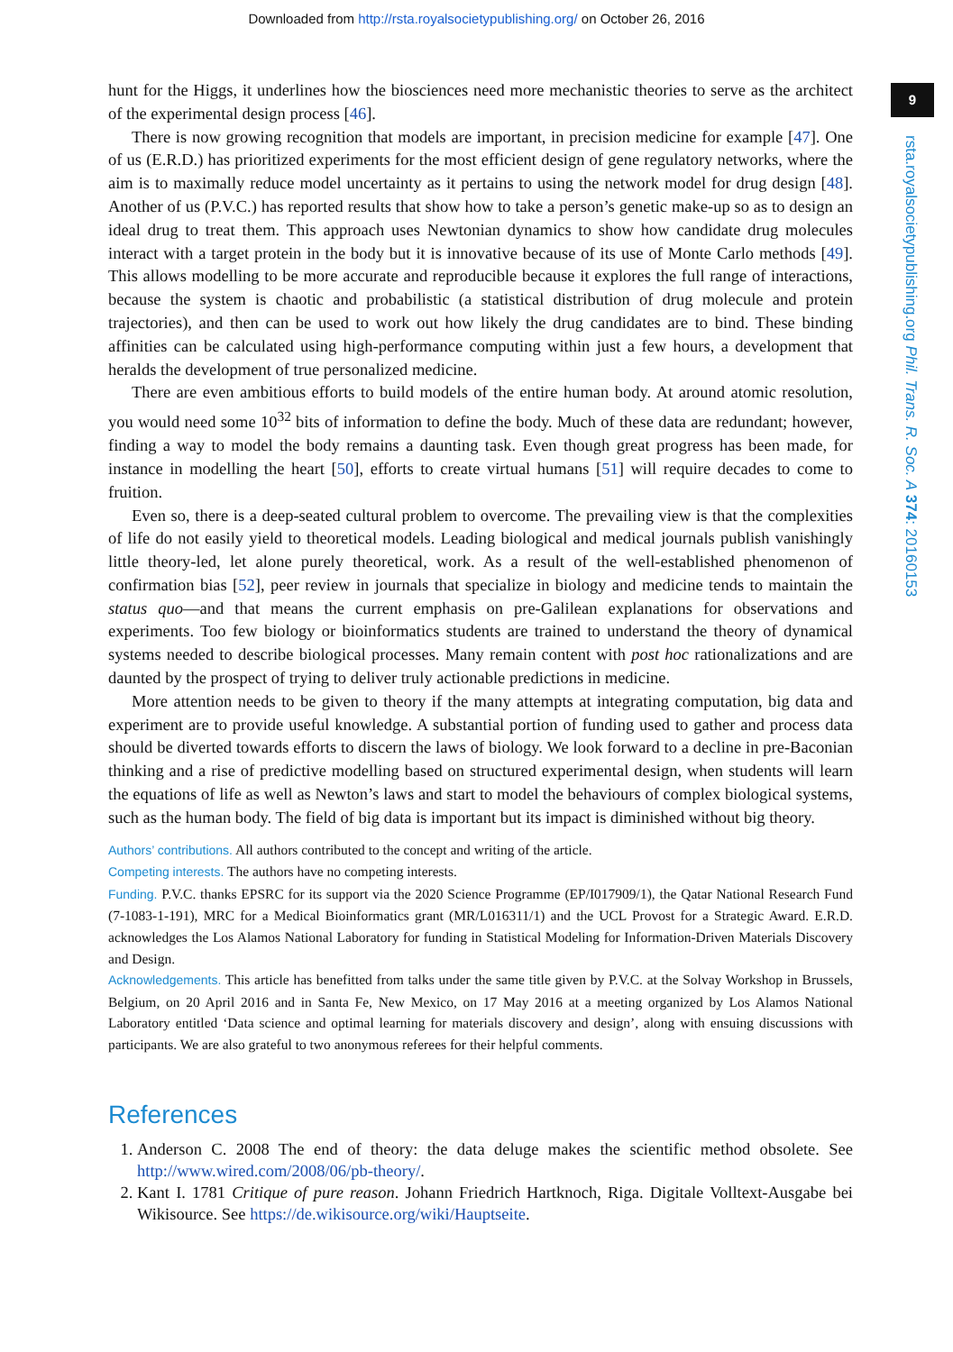Downloaded from http://rsta.royalsocietypublishing.org/ on October 26, 2016
9
rsta.royalsocietypublishing.org Phil. Trans. R. Soc. A 374: 20160153
hunt for the Higgs, it underlines how the biosciences need more mechanistic theories to serve as the architect of the experimental design process [46].
There is now growing recognition that models are important, in precision medicine for example [47]. One of us (E.R.D.) has prioritized experiments for the most efficient design of gene regulatory networks, where the aim is to maximally reduce model uncertainty as it pertains to using the network model for drug design [48]. Another of us (P.V.C.) has reported results that show how to take a person’s genetic make-up so as to design an ideal drug to treat them. This approach uses Newtonian dynamics to show how candidate drug molecules interact with a target protein in the body but it is innovative because of its use of Monte Carlo methods [49]. This allows modelling to be more accurate and reproducible because it explores the full range of interactions, because the system is chaotic and probabilistic (a statistical distribution of drug molecule and protein trajectories), and then can be used to work out how likely the drug candidates are to bind. These binding affinities can be calculated using high-performance computing within just a few hours, a development that heralds the development of true personalized medicine.
There are even ambitious efforts to build models of the entire human body. At around atomic resolution, you would need some 10<sup>32</sup> bits of information to define the body. Much of these data are redundant; however, finding a way to model the body remains a daunting task. Even though great progress has been made, for instance in modelling the heart [50], efforts to create virtual humans [51] will require decades to come to fruition.
Even so, there is a deep-seated cultural problem to overcome. The prevailing view is that the complexities of life do not easily yield to theoretical models. Leading biological and medical journals publish vanishingly little theory-led, let alone purely theoretical, work. As a result of the well-established phenomenon of confirmation bias [52], peer review in journals that specialize in biology and medicine tends to maintain the status quo—and that means the current emphasis on pre-Galilean explanations for observations and experiments. Too few biology or bioinformatics students are trained to understand the theory of dynamical systems needed to describe biological processes. Many remain content with post hoc rationalizations and are daunted by the prospect of trying to deliver truly actionable predictions in medicine.
More attention needs to be given to theory if the many attempts at integrating computation, big data and experiment are to provide useful knowledge. A substantial portion of funding used to gather and process data should be diverted towards efforts to discern the laws of biology. We look forward to a decline in pre-Baconian thinking and a rise of predictive modelling based on structured experimental design, when students will learn the equations of life as well as Newton’s laws and start to model the behaviours of complex biological systems, such as the human body. The field of big data is important but its impact is diminished without big theory.
Authors’ contributions. All authors contributed to the concept and writing of the article.
Competing interests. The authors have no competing interests.
Funding. P.V.C. thanks EPSRC for its support via the 2020 Science Programme (EP/I017909/1), the Qatar National Research Fund (7-1083-1-191), MRC for a Medical Bioinformatics grant (MR/L016311/1) and the UCL Provost for a Strategic Award. E.R.D. acknowledges the Los Alamos National Laboratory for funding in Statistical Modeling for Information-Driven Materials Discovery and Design.
Acknowledgements. This article has benefitted from talks under the same title given by P.V.C. at the Solvay Workshop in Brussels, Belgium, on 20 April 2016 and in Santa Fe, New Mexico, on 17 May 2016 at a meeting organized by Los Alamos National Laboratory entitled ‘Data science and optimal learning for materials discovery and design’, along with ensuing discussions with participants. We are also grateful to two anonymous referees for their helpful comments.
References
1. Anderson C. 2008 The end of theory: the data deluge makes the scientific method obsolete. See http://www.wired.com/2008/06/pb-theory/.
2. Kant I. 1781 Critique of pure reason. Johann Friedrich Hartknoch, Riga. Digitale Volltext-Ausgabe bei Wikisource. See https://de.wikisource.org/wiki/Hauptseite.